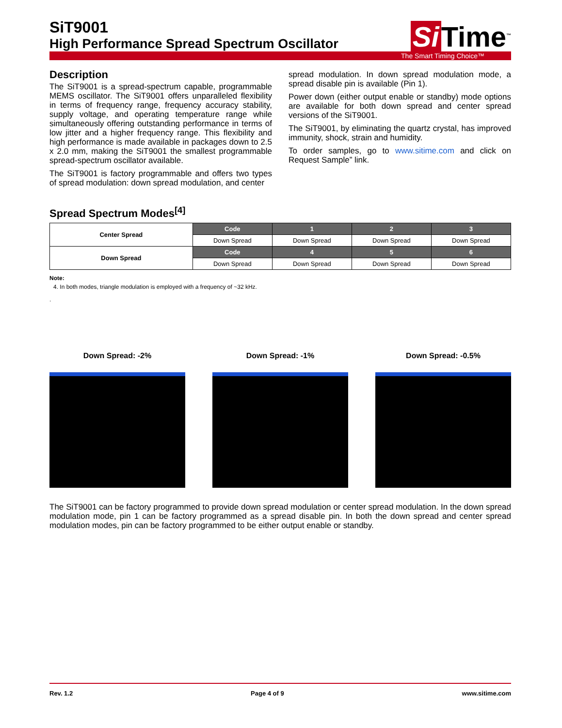SiT9001
High Performance Spread Spectrum Oscillator
Si Time<sup>™</sup>
The Smart Timing Choice™
Description
The SiT9001 is a spread-spectrum capable, programmable MEMS oscillator. The SiT9001 offers unparalleled flexibility in terms of frequency range, frequency accuracy stability, supply voltage, and operating temperature range while simultaneously offering outstanding performance in terms of low jitter and a higher frequency range. This flexibility and high performance is made available in packages down to 2.5 x 2.0 mm, making the SiT9001 the smallest programmable spread-spectrum oscillator available.
The SiT9001 is factory programmable and offers two types of spread modulation: down spread modulation, and center
spread modulation. In down spread modulation mode, a spread disable pin is available (Pin 1).
Power down (either output enable or standby) mode options are available for both down spread and center spread versions of the SiT9001.
The SiT9001, by eliminating the quartz crystal, has improved immunity, shock, strain and humidity.
To order samples, go to www.sitime.com and click on Request Sample” link.
Spread Spectrum Modes<sup>[4]</sup>
| Center Spread | Code | 1 | 2 | 3 |
| | Down Spread | Down Spread | Down Spread | Down Spread |
| Down Spread | Code | 4 | 5 | 6 |
| | Down Spread | Down Spread | Down Spread | Down Spread |
Note:
4. In both modes, triangle modulation is employed with a frequency of ~32 kHz.
.
Down Spread: -2% Down Spread: -1% Down Spread: -0.5%
The SiT9001 can be factory programmed to provide down spread modulation or center spread modulation. In the down spread modulation mode, pin 1 can be factory programmed as a spread disable pin. In both the down spread and center spread modulation modes, pin can be factory programmed to be either output enable or standby.
Rev. 1.2 Page 4 of 9 www.sitime.com